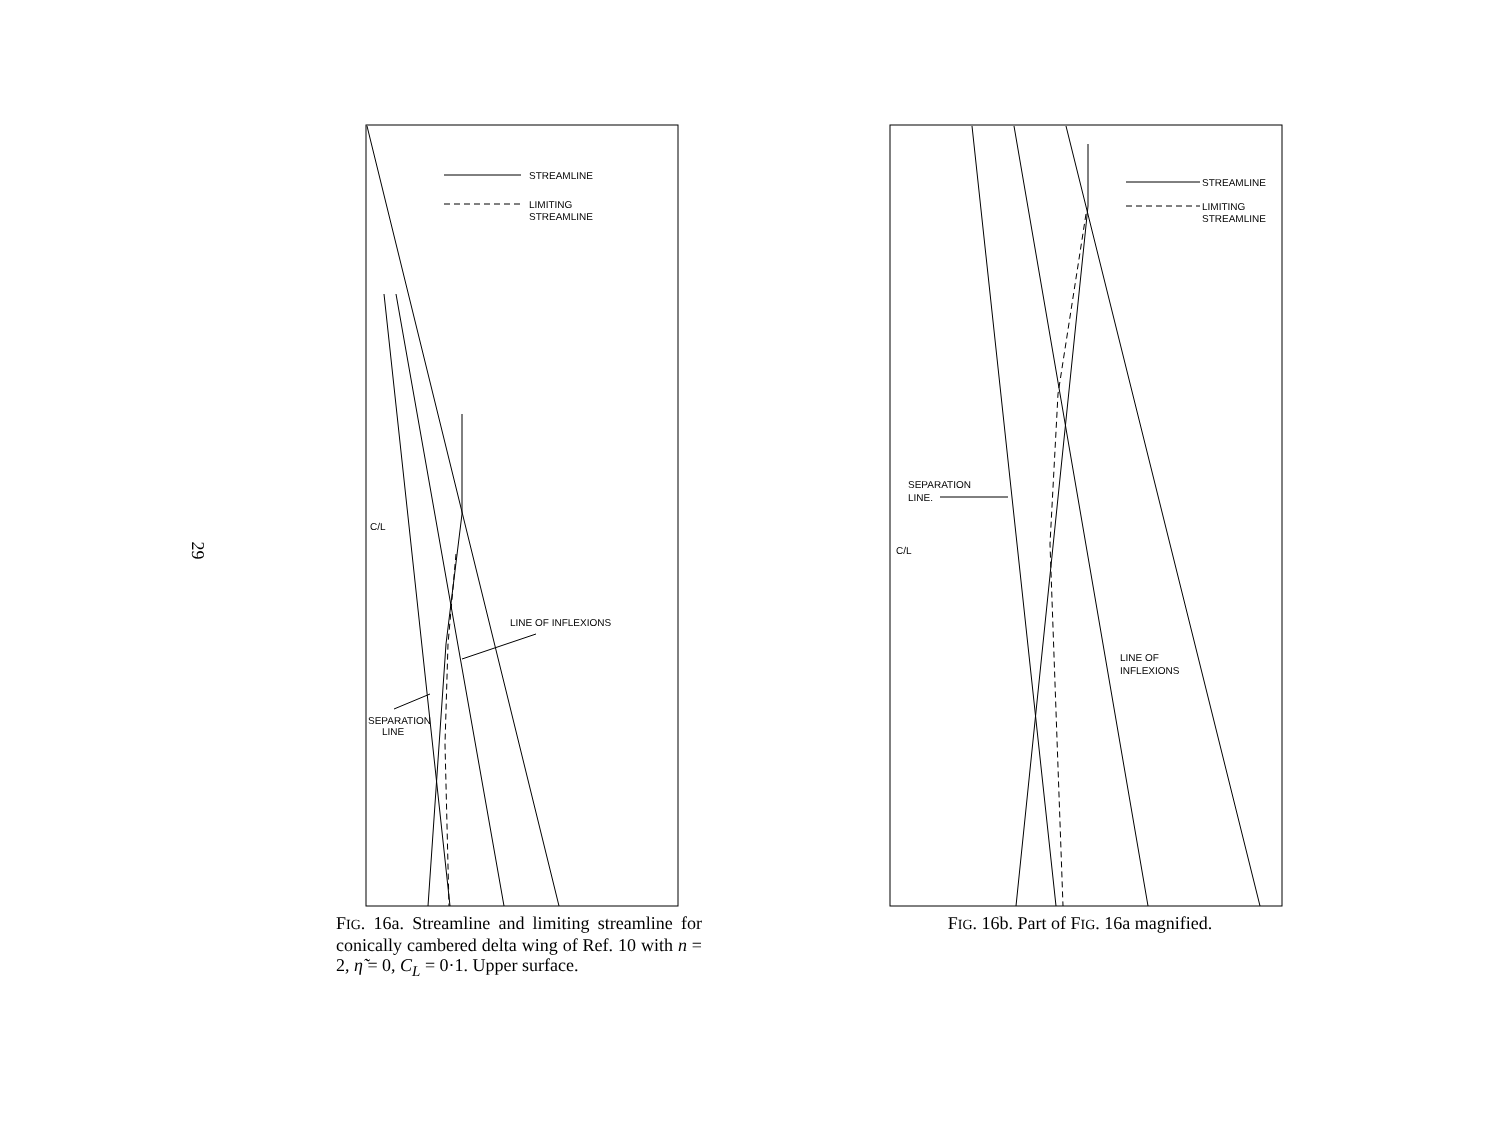29
STREAMLINE
LIMITING
STREAMLINE
C/L
LINE OF INFLEXIONS
SEPARATION
LINE
FIG. 16a. Streamline and limiting streamline for conically cambered delta wing of Ref. 10 with n = 2, η̃ = 0, C<sub>L</sub> = 0·1. Upper surface.
STREAMLINE
LIMITING
STREAMLINE
SEPARATION
LINE.
C/L
LINE OF
INFLEXIONS
FIG. 16b. Part of FIG. 16a magnified.